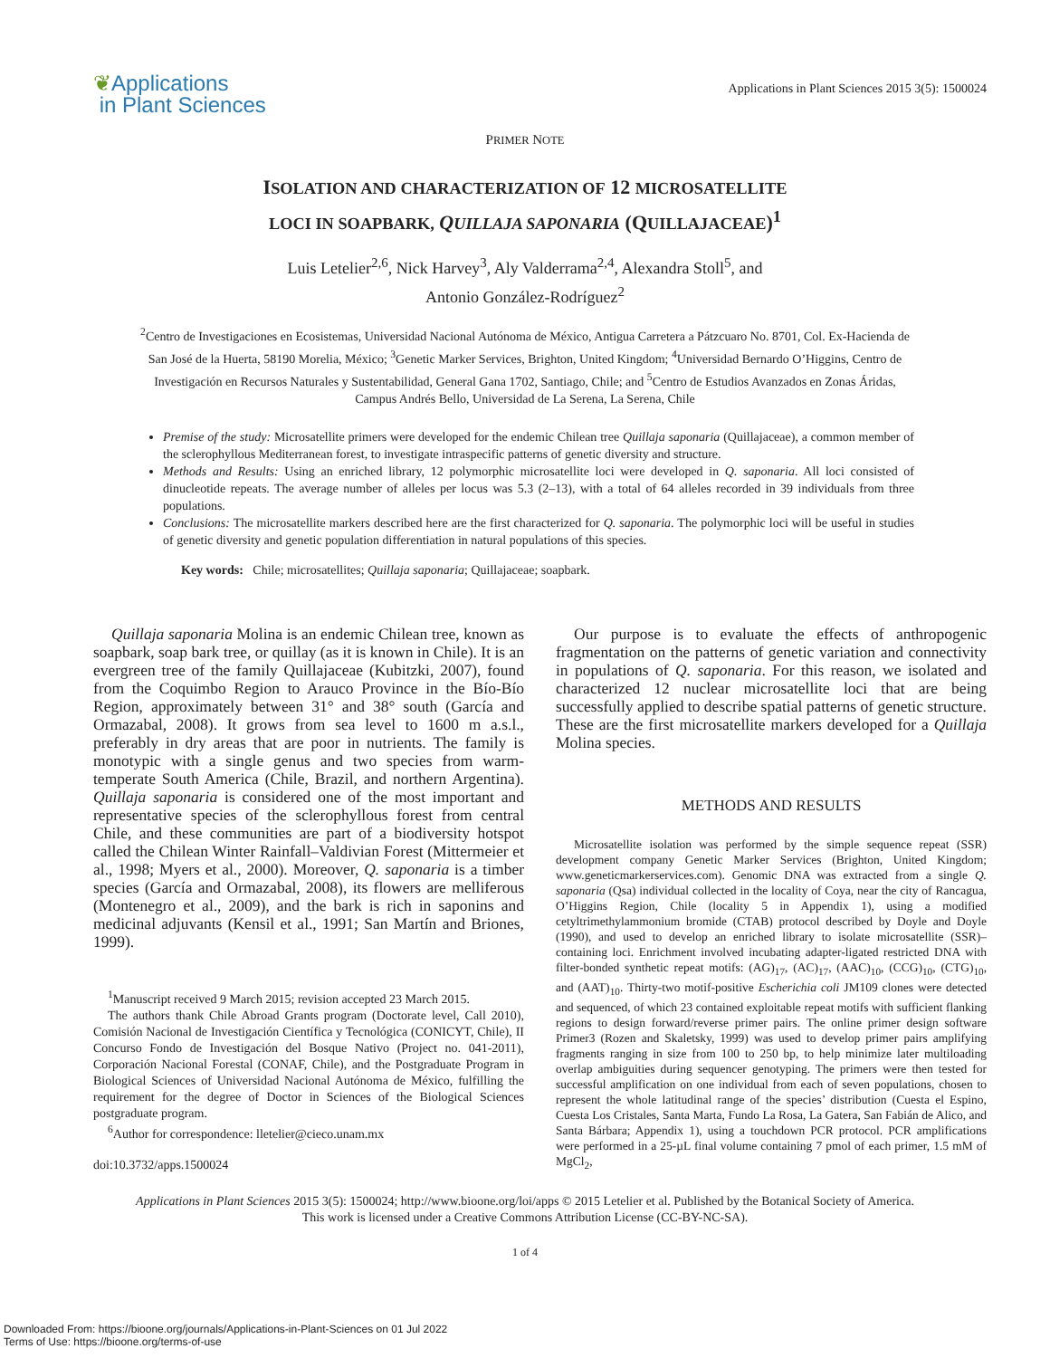❦Applications
in Plant Sciences
Applications in Plant Sciences 2015 3(5): 1500024
PRIMER NOTE
ISOLATION AND CHARACTERIZATION OF 12 MICROSATELLITE
LOCI IN SOAPBARK, QUILLAJA SAPONARIA (QUILLAJACEAE)<sup>1</sup>
Luis Letelier<sup>2,6</sup>, Nick Harvey<sup>3</sup>, Aly Valderrama<sup>2,4</sup>, Alexandra Stoll<sup>5</sup>, and
Antonio González-Rodríguez<sup>2</sup>
<sup>2</sup> Centro de Investigaciones en Ecosistemas, Universidad Nacional Autónoma de México, Antigua Carretera a Pátzcuaro No. 8701, Col. Ex-Hacienda de San José de la Huerta, 58190 Morelia, México; <sup>3</sup>Genetic Marker Services, Brighton, United Kingdom; <sup>4</sup>Universidad Bernardo O’Higgins, Centro de Investigación en Recursos Naturales y Sustentabilidad, General Gana 1702, Santiago, Chile; and <sup>5</sup>Centro de Estudios Avanzados en Zonas Áridas, Campus Andrés Bello, Universidad de La Serena, La Serena, Chile
Premise of the study: Microsatellite primers were developed for the endemic Chilean tree Quillaja saponaria (Quillajaceae), a common member of the sclerophyllous Mediterranean forest, to investigate intraspecific patterns of genetic diversity and structure.
Methods and Results: Using an enriched library, 12 polymorphic microsatellite loci were developed in Q. saponaria. All loci consisted of dinucleotide repeats. The average number of alleles per locus was 5.3 (2–13), with a total of 64 alleles recorded in 39 individuals from three populations.
Conclusions: The microsatellite markers described here are the first characterized for Q. saponaria. The polymorphic loci will be useful in studies of genetic diversity and genetic population differentiation in natural populations of this species.
Key words: Chile; microsatellites; Quillaja saponaria; Quillajaceae; soapbark.
Quillaja saponaria Molina is an endemic Chilean tree, known as soapbark, soap bark tree, or quillay (as it is known in Chile). It is an evergreen tree of the family Quillajaceae (Kubitzki, 2007), found from the Coquimbo Region to Arauco Province in the Bío-Bío Region, approximately between 31° and 38° south (García and Ormazabal, 2008). It grows from sea level to 1600 m a.s.l., preferably in dry areas that are poor in nutrients. The family is monotypic with a single genus and two species from warm-temperate South America (Chile, Brazil, and northern Argentina). Quillaja saponaria is considered one of the most important and representative species of the sclerophyllous forest from central Chile, and these communities are part of a biodiversity hotspot called the Chilean Winter Rainfall–Valdivian Forest (Mittermeier et al., 1998; Myers et al., 2000). Moreover, Q. saponaria is a timber species (García and Ormazabal, 2008), its flowers are melliferous (Montenegro et al., 2009), and the bark is rich in saponins and medicinal adjuvants (Kensil et al., 1991; San Martín and Briones, 1999).
<sup>1</sup> Manuscript received 9 March 2015; revision accepted 23 March 2015.
The authors thank Chile Abroad Grants program (Doctorate level, Call 2010), Comisión Nacional de Investigación Científica y Tecnológica (CONICYT, Chile), II Concurso Fondo de Investigación del Bosque Nativo (Project no. 041-2011), Corporación Nacional Forestal (CONAF, Chile), and the Postgraduate Program in Biological Sciences of Universidad Nacional Autónoma de México, fulfilling the requirement for the degree of Doctor in Sciences of the Biological Sciences postgraduate program.
<sup>6</sup> Author for correspondence: lletelier@cieco.unam.mx
doi:10.3732/apps.1500024
Our purpose is to evaluate the effects of anthropogenic fragmentation on the patterns of genetic variation and connectivity in populations of Q. saponaria. For this reason, we isolated and characterized 12 nuclear microsatellite loci that are being successfully applied to describe spatial patterns of genetic structure. These are the first microsatellite markers developed for a Quillaja Molina species.
METHODS AND RESULTS
Microsatellite isolation was performed by the simple sequence repeat (SSR) development company Genetic Marker Services (Brighton, United Kingdom; www.geneticmarkerservices.com). Genomic DNA was extracted from a single Q. saponaria (Qsa) individual collected in the locality of Coya, near the city of Rancagua, O’Higgins Region, Chile (locality 5 in Appendix 1), using a modified cetyltrimethylammonium bromide (CTAB) protocol described by Doyle and Doyle (1990), and used to develop an enriched library to isolate microsatellite (SSR)–containing loci. Enrichment involved incubating adapter-ligated restricted DNA with filter-bonded synthetic repeat motifs: (AG)<sub>17</sub>, (AC)<sub>17</sub>, (AAC)<sub>10</sub>, (CCG)<sub>10</sub>, (CTG)<sub>10</sub>, and (AAT)<sub>10</sub>. Thirty-two motif-positive Escherichia coli JM109 clones were detected and sequenced, of which 23 contained exploitable repeat motifs with sufficient flanking regions to design forward/reverse primer pairs. The online primer design software Primer3 (Rozen and Skaletsky, 1999) was used to develop primer pairs amplifying fragments ranging in size from 100 to 250 bp, to help minimize later multiloading overlap ambiguities during sequencer genotyping. The primers were then tested for successful amplification on one individual from each of seven populations, chosen to represent the whole latitudinal range of the species’ distribution (Cuesta el Espino, Cuesta Los Cristales, Santa Marta, Fundo La Rosa, La Gatera, San Fabián de Alico, and Santa Bárbara; Appendix 1), using a touchdown PCR protocol. PCR amplifications were performed in a 25-µL final volume containing 7 pmol of each primer, 1.5 mM of MgCl<sub>2</sub>,
Applications in Plant Sciences 2015 3(5): 1500024; http://www.bioone.org/loi/apps © 2015 Letelier et al. Published by the Botanical Society of America.
This work is licensed under a Creative Commons Attribution License (CC-BY-NC-SA).
1 of 4
Downloaded From: https://bioone.org/journals/Applications-in-Plant-Sciences on 01 Jul 2022
Terms of Use: https://bioone.org/terms-of-use